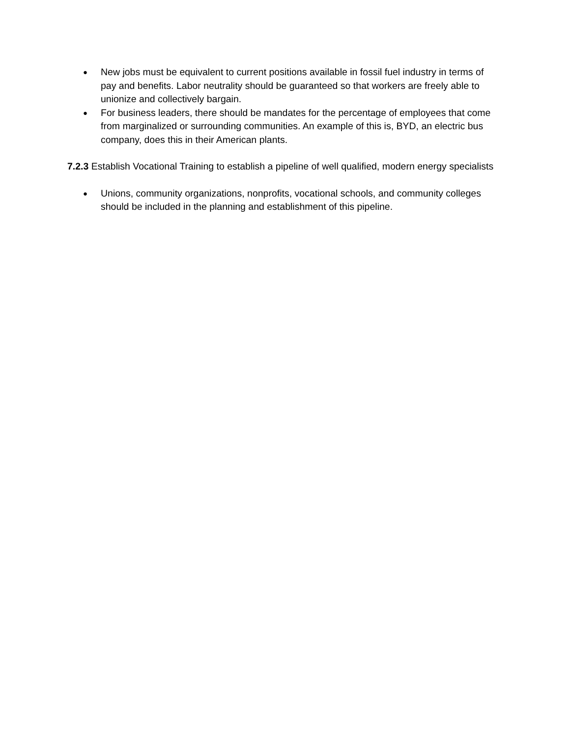● New jobs must be equivalent to current positions available in fossil fuel industry in terms of pay and benefits. Labor neutrality should be guaranteed so that workers are freely able to unionize and collectively bargain.
● For business leaders, there should be mandates for the percentage of employees that come from marginalized or surrounding communities. An example of this is, BYD, an electric bus company, does this in their American plants.
7.2.3 Establish Vocational Training to establish a pipeline of well qualified, modern energy specialists
● Unions, community organizations, nonprofits, vocational schools, and community colleges should be included in the planning and establishment of this pipeline.